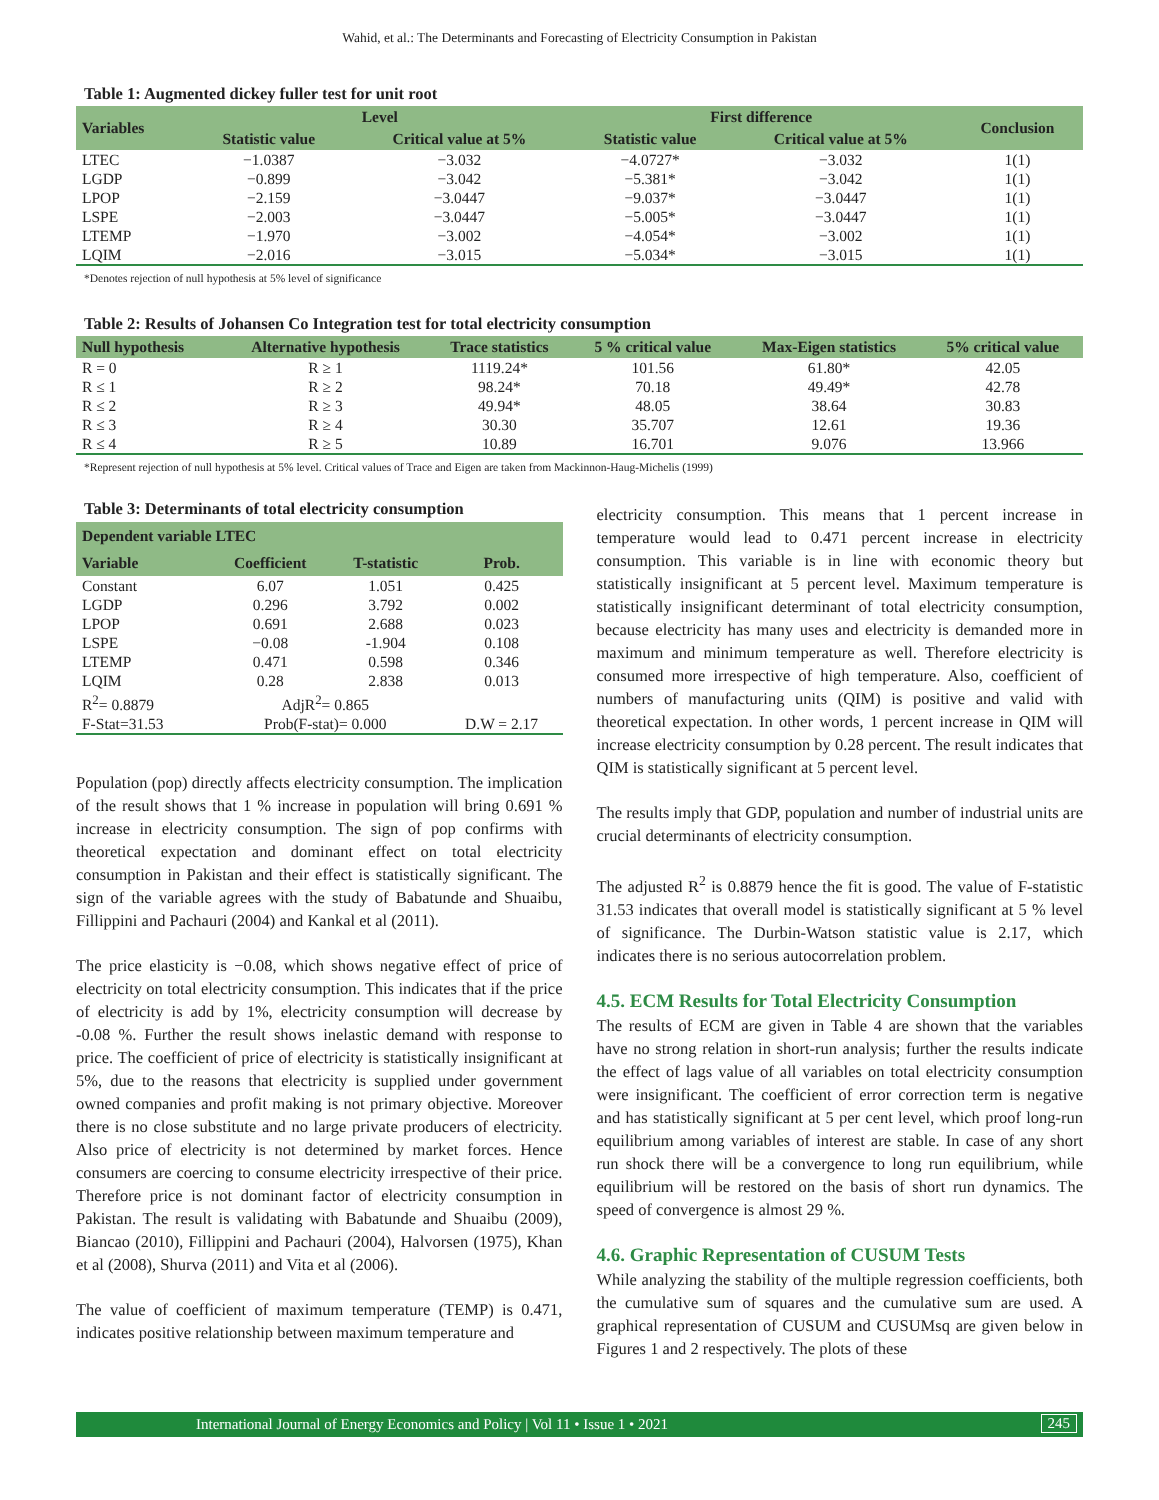Wahid, et al.: The Determinants and Forecasting of Electricity Consumption in Pakistan
Table 1: Augmented dickey fuller test for unit root
| Variables | Level | | First difference | | Conclusion |
| --- | --- | --- | --- | --- | --- |
| | Statistic value | Critical value at 5% | Statistic value | Critical value at 5% | |
| LTEC | −1.0387 | −3.032 | −4.0727* | −3.032 | 1(1) |
| LGDP | −0.899 | −3.042 | −5.381* | −3.042 | 1(1) |
| LPOP | −2.159 | −3.0447 | −9.037* | −3.0447 | 1(1) |
| LSPE | −2.003 | −3.0447 | −5.005* | −3.0447 | 1(1) |
| LTEMP | −1.970 | −3.002 | −4.054* | −3.002 | 1(1) |
| LQIM | −2.016 | −3.015 | −5.034* | −3.015 | 1(1) |
*Denotes rejection of null hypothesis at 5% level of significance
Table 2: Results of Johansen Co Integration test for total electricity consumption
| Null hypothesis | Alternative hypothesis | Trace statistics | 5 % critical value | Max-Eigen statistics | 5% critical value |
| --- | --- | --- | --- | --- | --- |
| R = 0 | R ≥ 1 | 1119.24* | 101.56 | 61.80* | 42.05 |
| R ≤ 1 | R ≥ 2 | 98.24* | 70.18 | 49.49* | 42.78 |
| R ≤ 2 | R ≥ 3 | 49.94* | 48.05 | 38.64 | 30.83 |
| R ≤ 3 | R ≥ 4 | 30.30 | 35.707 | 12.61 | 19.36 |
| R ≤ 4 | R ≥ 5 | 10.89 | 16.701 | 9.076 | 13.966 |
*Represent rejection of null hypothesis at 5% level. Critical values of Trace and Eigen are taken from Mackinnon-Haug-Michelis (1999)
Table 3: Determinants of total electricity consumption
| Dependent variable LTEC | | | |
| --- | --- | --- | --- |
| Variable | Coefficient | T-statistic | Prob. |
| Constant | 6.07 | 1.051 | 0.425 |
| LGDP | 0.296 | 3.792 | 0.002 |
| LPOP | 0.691 | 2.688 | 0.023 |
| LSPE | −0.08 | -1.904 | 0.108 |
| LTEMP | 0.471 | 0.598 | 0.346 |
| LQIM | 0.28 | 2.838 | 0.013 |
| R<sup>2</sup>= 0.8879 | AdjR<sup>2</sup>= 0.865 | | |
| F-Stat=31.53 | Prob(F-stat)= 0.000 | | D.W = 2.17 |
Population (pop) directly affects electricity consumption. The implication of the result shows that 1 % increase in population will bring 0.691 % increase in electricity consumption. The sign of pop confirms with theoretical expectation and dominant effect on total electricity consumption in Pakistan and their effect is statistically significant. The sign of the variable agrees with the study of Babatunde and Shuaibu, Fillippini and Pachauri (2004) and Kankal et al (2011).
The price elasticity is −0.08, which shows negative effect of price of electricity on total electricity consumption. This indicates that if the price of electricity is add by 1%, electricity consumption will decrease by -0.08 %. Further the result shows inelastic demand with response to price. The coefficient of price of electricity is statistically insignificant at 5%, due to the reasons that electricity is supplied under government owned companies and profit making is not primary objective. Moreover there is no close substitute and no large private producers of electricity. Also price of electricity is not determined by market forces. Hence consumers are coercing to consume electricity irrespective of their price. Therefore price is not dominant factor of electricity consumption in Pakistan. The result is validating with Babatunde and Shuaibu (2009), Biancao (2010), Fillippini and Pachauri (2004), Halvorsen (1975), Khan et al (2008), Shurva (2011) and Vita et al (2006).
The value of coefficient of maximum temperature (TEMP) is 0.471, indicates positive relationship between maximum temperature and
electricity consumption. This means that 1 percent increase in temperature would lead to 0.471 percent increase in electricity consumption. This variable is in line with economic theory but statistically insignificant at 5 percent level. Maximum temperature is statistically insignificant determinant of total electricity consumption, because electricity has many uses and electricity is demanded more in maximum and minimum temperature as well. Therefore electricity is consumed more irrespective of high temperature. Also, coefficient of numbers of manufacturing units (QIM) is positive and valid with theoretical expectation. In other words, 1 percent increase in QIM will increase electricity consumption by 0.28 percent. The result indicates that QIM is statistically significant at 5 percent level.
The results imply that GDP, population and number of industrial units are crucial determinants of electricity consumption.
The adjusted R<sup>2</sup> is 0.8879 hence the fit is good. The value of F-statistic 31.53 indicates that overall model is statistically significant at 5 % level of significance. The Durbin-Watson statistic value is 2.17, which indicates there is no serious autocorrelation problem.
4.5. ECM Results for Total Electricity Consumption
The results of ECM are given in Table 4 are shown that the variables have no strong relation in short-run analysis; further the results indicate the effect of lags value of all variables on total electricity consumption were insignificant. The coefficient of error correction term is negative and has statistically significant at 5 per cent level, which proof long-run equilibrium among variables of interest are stable. In case of any short run shock there will be a convergence to long run equilibrium, while equilibrium will be restored on the basis of short run dynamics. The speed of convergence is almost 29 %.
4.6. Graphic Representation of CUSUM Tests
While analyzing the stability of the multiple regression coefficients, both the cumulative sum of squares and the cumulative sum are used. A graphical representation of CUSUM and CUSUMsq are given below in Figures 1 and 2 respectively. The plots of these
International Journal of Energy Economics and Policy | Vol 11 • Issue 1 • 2021 245